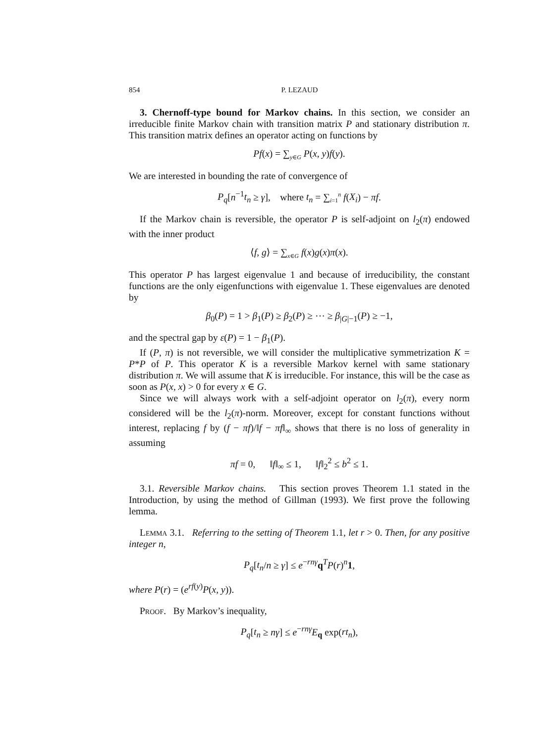854 P. LEZAUD
3. Chernoff-type bound for Markov chains. In this section, we consider an irreducible finite Markov chain with transition matrix P and stationary distribution π. This transition matrix defines an operator acting on functions by
Pf(x) = ∑<sub>y∈G</sub> P(x, y)f(y).
We are interested in bounding the rate of convergence of
P<sub>q</sub>[n<sup>−1</sup>t<sub>n</sub> ≥ γ], where t<sub>n</sub> = ∑<sub>i=1</sub><sup>n</sup> f(X<sub>i</sub>) − πf.
If the Markov chain is reversible, the operator P is self-adjoint on l<sub>2</sub>(π) endowed with the inner product
⟨f, g⟩ = ∑<sub>x∈G</sub> f(x)g(x)π(x).
This operator P has largest eigenvalue 1 and because of irreducibility, the constant functions are the only eigenfunctions with eigenvalue 1. These eigenvalues are denoted by
β<sub>0</sub>(P) = 1 > β<sub>1</sub>(P) ≥ β<sub>2</sub>(P) ≥ ⋯ ≥ β<sub>|G|−1</sub>(P) ≥ −1,
and the spectral gap by ε(P) = 1 − β<sub>1</sub>(P).
If (P, π) is not reversible, we will consider the multiplicative symmetrization K = P*P of P. This operator K is a reversible Markov kernel with same stationary distribution π. We will assume that K is irreducible. For instance, this will be the case as soon as P(x, x) > 0 for every x ∈ G.
Since we will always work with a self-adjoint operator on l<sub>2</sub>(π), every norm considered will be the l<sub>2</sub>(π)-norm. Moreover, except for constant functions without interest, replacing f by (f − πf)/‖f − πf‖<sub>∞</sub> shows that there is no loss of generality in assuming
πf = 0, ‖f‖<sub>∞</sub> ≤ 1, ‖f‖<sub>2</sub><sup>2</sup> ≤ b<sup>2</sup> ≤ 1.
3.1. Reversible Markov chains. This section proves Theorem 1.1 stated in the Introduction, by using the method of Gillman (1993). We first prove the following lemma.
Lemma 3.1. Referring to the setting of Theorem 1.1, let r > 0. Then, for any positive integer n,
P<sub>q</sub>[t<sub>n</sub>/n ≥ γ] ≤ e<sup>−rnγ</sup>q<sup>T</sup>P(r)<sup>n</sup>1,
where P(r) = (e<sup>rf(y)</sup>P(x, y)).
Proof. By Markov’s inequality,
P<sub>q</sub>[t<sub>n</sub> ≥ nγ] ≤ e<sup>−rnγ</sup>E<sub>q</sub> exp(rt<sub>n</sub>),